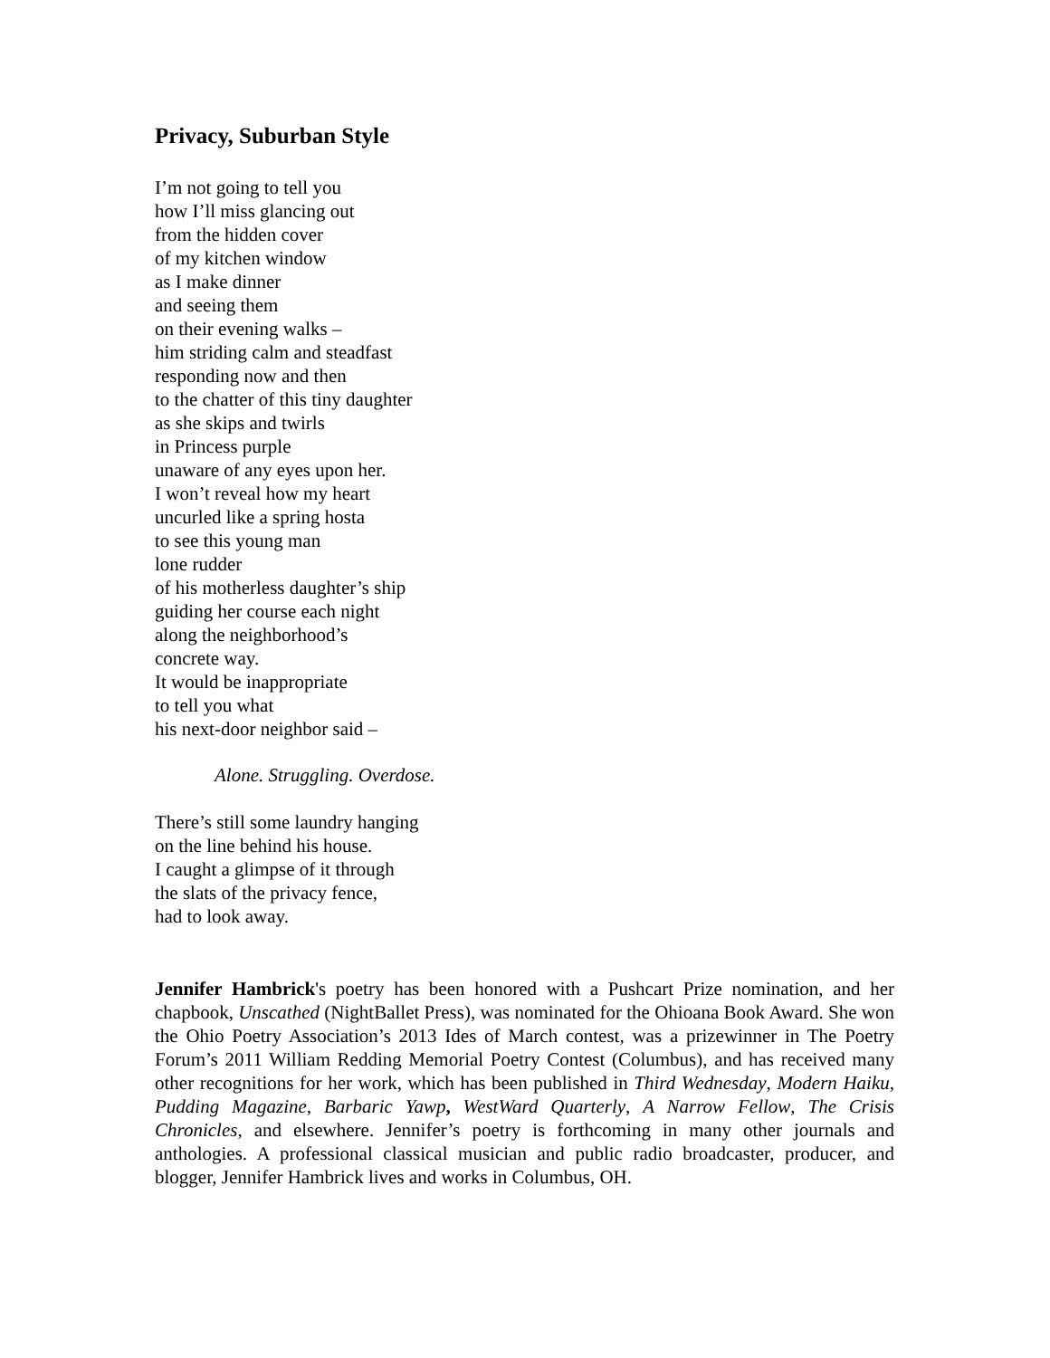Privacy, Suburban Style
I’m not going to tell you
how I’ll miss glancing out
from the hidden cover
of my kitchen window
as I make dinner
and seeing them
on their evening walks –
him striding calm and steadfast
responding now and then
to the chatter of this tiny daughter
as she skips and twirls
in Princess purple
unaware of any eyes upon her.
I won’t reveal how my heart
uncurled like a spring hosta
to see this young man
lone rudder
of his motherless daughter’s ship
guiding her course each night
along the neighborhood’s
concrete way.
It would be inappropriate
to tell you what
his next-door neighbor said –
Alone. Struggling. Overdose.
There’s still some laundry hanging
on the line behind his house.
I caught a glimpse of it through
the slats of the privacy fence,
had to look away.
Jennifer Hambrick's poetry has been honored with a Pushcart Prize nomination, and her chapbook, Unscathed (NightBallet Press), was nominated for the Ohioana Book Award. She won the Ohio Poetry Association’s 2013 Ides of March contest, was a prizewinner in The Poetry Forum’s 2011 William Redding Memorial Poetry Contest (Columbus), and has received many other recognitions for her work, which has been published in Third Wednesday, Modern Haiku, Pudding Magazine, Barbaric Yawp, WestWard Quarterly, A Narrow Fellow, The Crisis Chronicles, and elsewhere. Jennifer’s poetry is forthcoming in many other journals and anthologies. A professional classical musician and public radio broadcaster, producer, and blogger, Jennifer Hambrick lives and works in Columbus, OH.